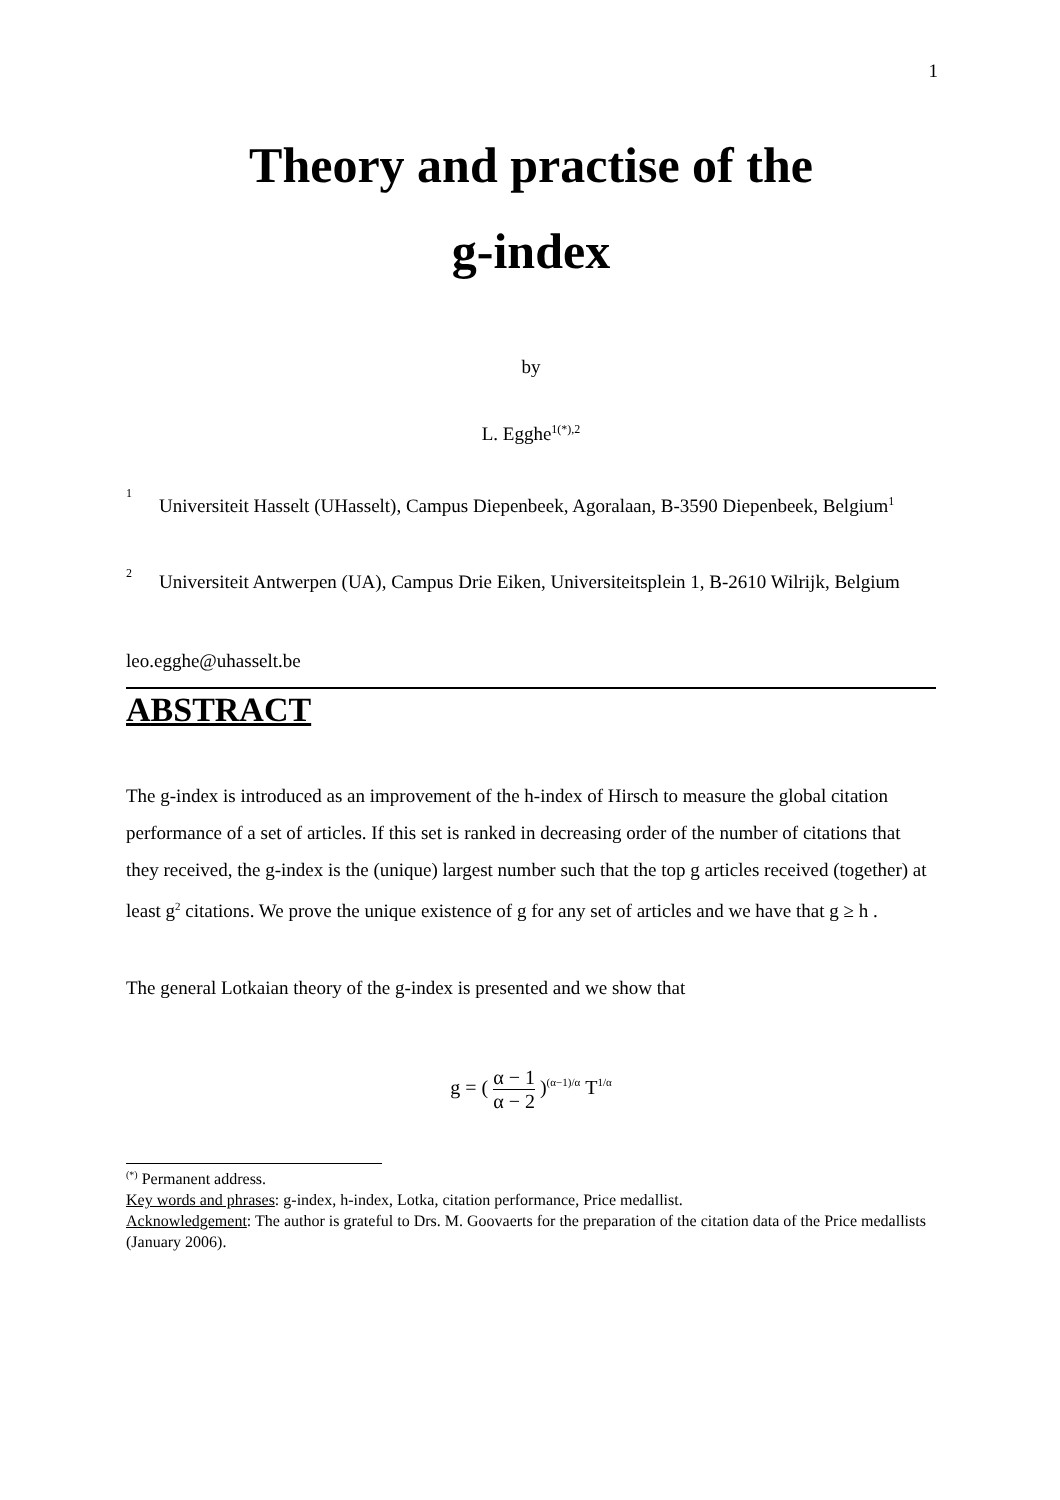1
Theory and practise of the
g-index
by
L. Egghe<sup>1(*),2</sup>
1
Universiteit Hasselt (UHasselt), Campus Diepenbeek, Agoralaan, B-3590 Diepenbeek, Belgium<sup>1</sup>
2
Universiteit Antwerpen (UA), Campus Drie Eiken, Universiteitsplein 1, B-2610 Wilrijk, Belgium
leo.egghe@uhasselt.be
ABSTRACT
The g-index is introduced as an improvement of the h-index of Hirsch to measure the global citation performance of a set of articles. If this set is ranked in decreasing order of the number of citations that they received, the g-index is the (unique) largest number such that the top g articles received (together) at least g<sup>2</sup> citations. We prove the unique existence of g for any set of articles and we have that g ≥ h .
The general Lotkaian theory of the g-index is presented and we show that
g = ( α − 1 α − 2 )<sup>(α−1)/α</sup> T<sup>1/α</sup>
<sup>(*)</sup> Permanent address.
Key words and phrases: g-index, h-index, Lotka, citation performance, Price medallist.
Acknowledgement: The author is grateful to Drs. M. Goovaerts for the preparation of the citation data of the Price medallists (January 2006).